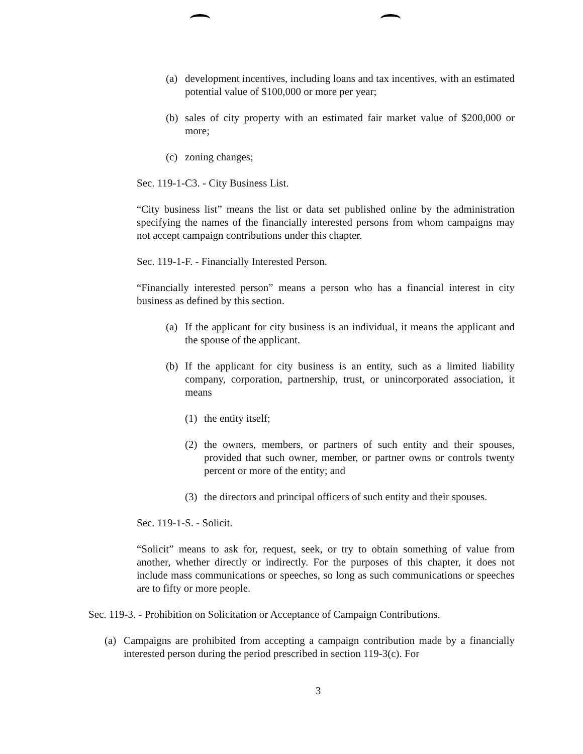(a) development incentives, including loans and tax incentives, with an estimated potential value of $100,000 or more per year;
(b) sales of city property with an estimated fair market value of $200,000 or more;
(c) zoning changes;
Sec. 119-1-C3. - City Business List.
“City business list” means the list or data set published online by the administration specifying the names of the financially interested persons from whom campaigns may not accept campaign contributions under this chapter.
Sec. 119-1-F. - Financially Interested Person.
“Financially interested person” means a person who has a financial interest in city business as defined by this section.
(a) If the applicant for city business is an individual, it means the applicant and the spouse of the applicant.
(b) If the applicant for city business is an entity, such as a limited liability company, corporation, partnership, trust, or unincorporated association, it means
(1) the entity itself;
(2) the owners, members, or partners of such entity and their spouses, provided that such owner, member, or partner owns or controls twenty percent or more of the entity; and
(3) the directors and principal officers of such entity and their spouses.
Sec. 119-1-S. - Solicit.
“Solicit” means to ask for, request, seek, or try to obtain something of value from another, whether directly or indirectly. For the purposes of this chapter, it does not include mass communications or speeches, so long as such communications or speeches are to fifty or more people.
Sec. 119-3. - Prohibition on Solicitation or Acceptance of Campaign Contributions.
(a) Campaigns are prohibited from accepting a campaign contribution made by a financially interested person during the period prescribed in section 119-3(c). For
3